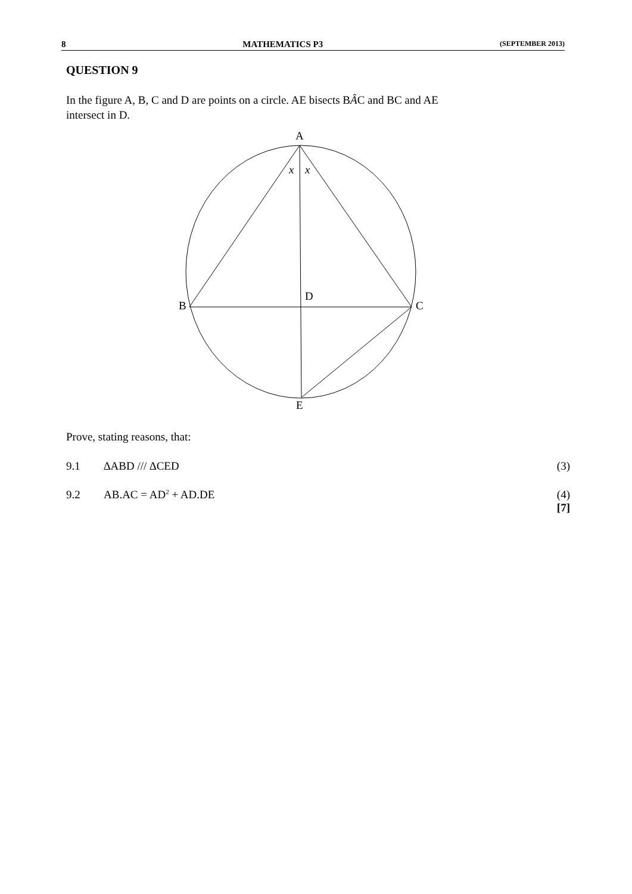8 MATHEMATICS P3 (SEPTEMBER 2013)
QUESTION 9
In the figure A, B, C and D are points on a circle. AE bisects BÂC and BC and AE
intersect in D.
A
x
x
D
B
C
E
Prove, stating reasons, that:
9.1 ∆ABD /// ∆CED (3)
9.2 AB.AC = AD<sup>2</sup> + AD.DE (4)
[7]